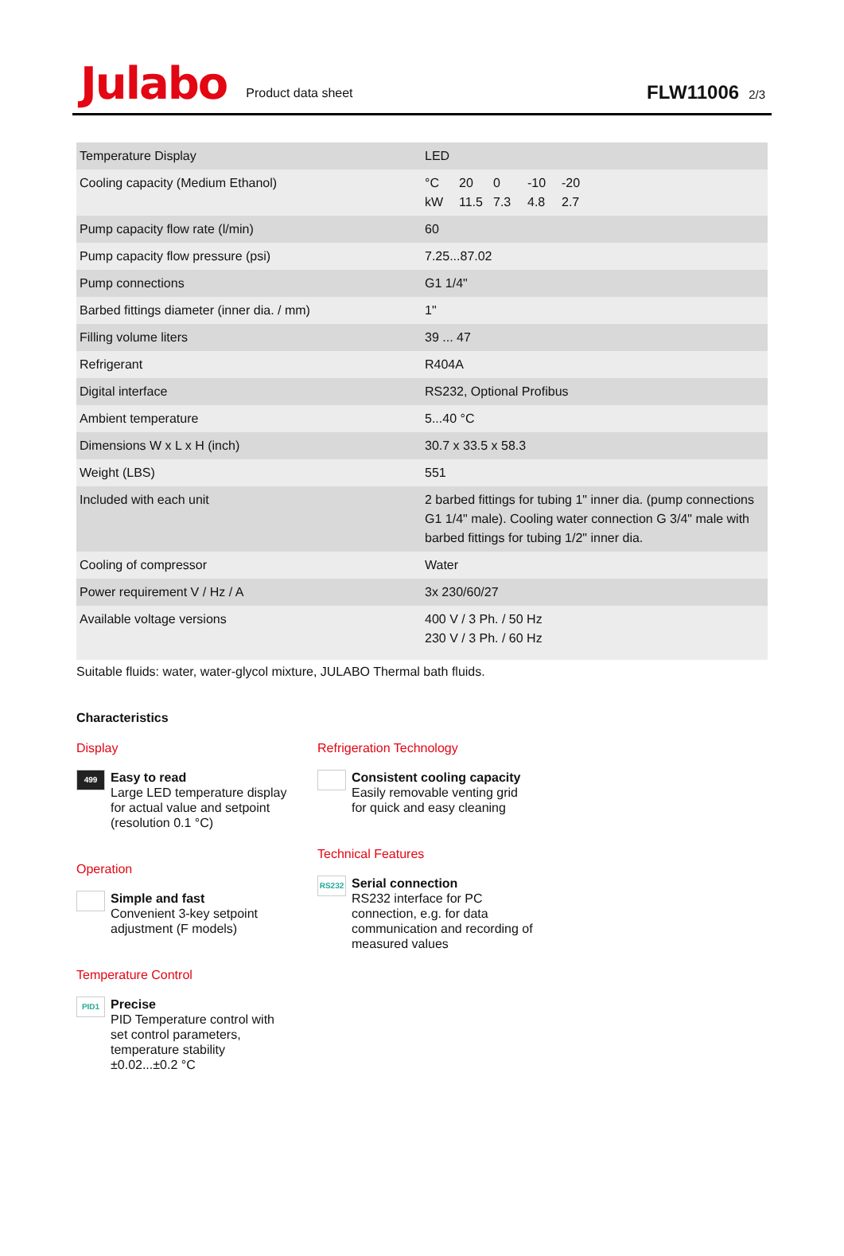Julabo
Product data sheet
FLW11006 2/3
| Temperature Display | LED |
| Cooling capacity (Medium Ethanol) | °C 20 0 -10 -20 kW 11.5 7.3 4.8 2.7 |
| Pump capacity flow rate (l/min) | 60 |
| Pump capacity flow pressure (psi) | 7.25...87.02 |
| Pump connections | G1 1/4" |
| Barbed fittings diameter (inner dia. / mm) | 1" |
| Filling volume liters | 39 ... 47 |
| Refrigerant | R404A |
| Digital interface | RS232, Optional Profibus |
| Ambient temperature | 5...40 °C |
| Dimensions W x L x H (inch) | 30.7 x 33.5 x 58.3 |
| Weight (LBS) | 551 |
| Included with each unit | 2 barbed fittings for tubing 1" inner dia. (pump connections G1 1/4" male). Cooling water connection G 3/4" male with barbed fittings for tubing 1/2" inner dia. |
| Cooling of compressor | Water |
| Power requirement V / Hz / A | 3x 230/60/27 |
| Available voltage versions | 400 V / 3 Ph. / 50 Hz 230 V / 3 Ph. / 60 Hz |
Suitable fluids: water, water-glycol mixture, JULABO Thermal bath fluids.
Characteristics
Display
499
Easy to read
Large LED temperature display
for actual value and setpoint
(resolution 0.1 °C)
Operation
Simple and fast
Convenient 3-key setpoint
adjustment (F models)
Temperature Control
PID1
Precise
PID Temperature control with
set control parameters,
temperature stability
±0.02...±0.2 °C
Refrigeration Technology
Consistent cooling capacity
Easily removable venting grid
for quick and easy cleaning
Technical Features
RS232
Serial connection
RS232 interface for PC
connection, e.g. for data
communication and recording of
measured values